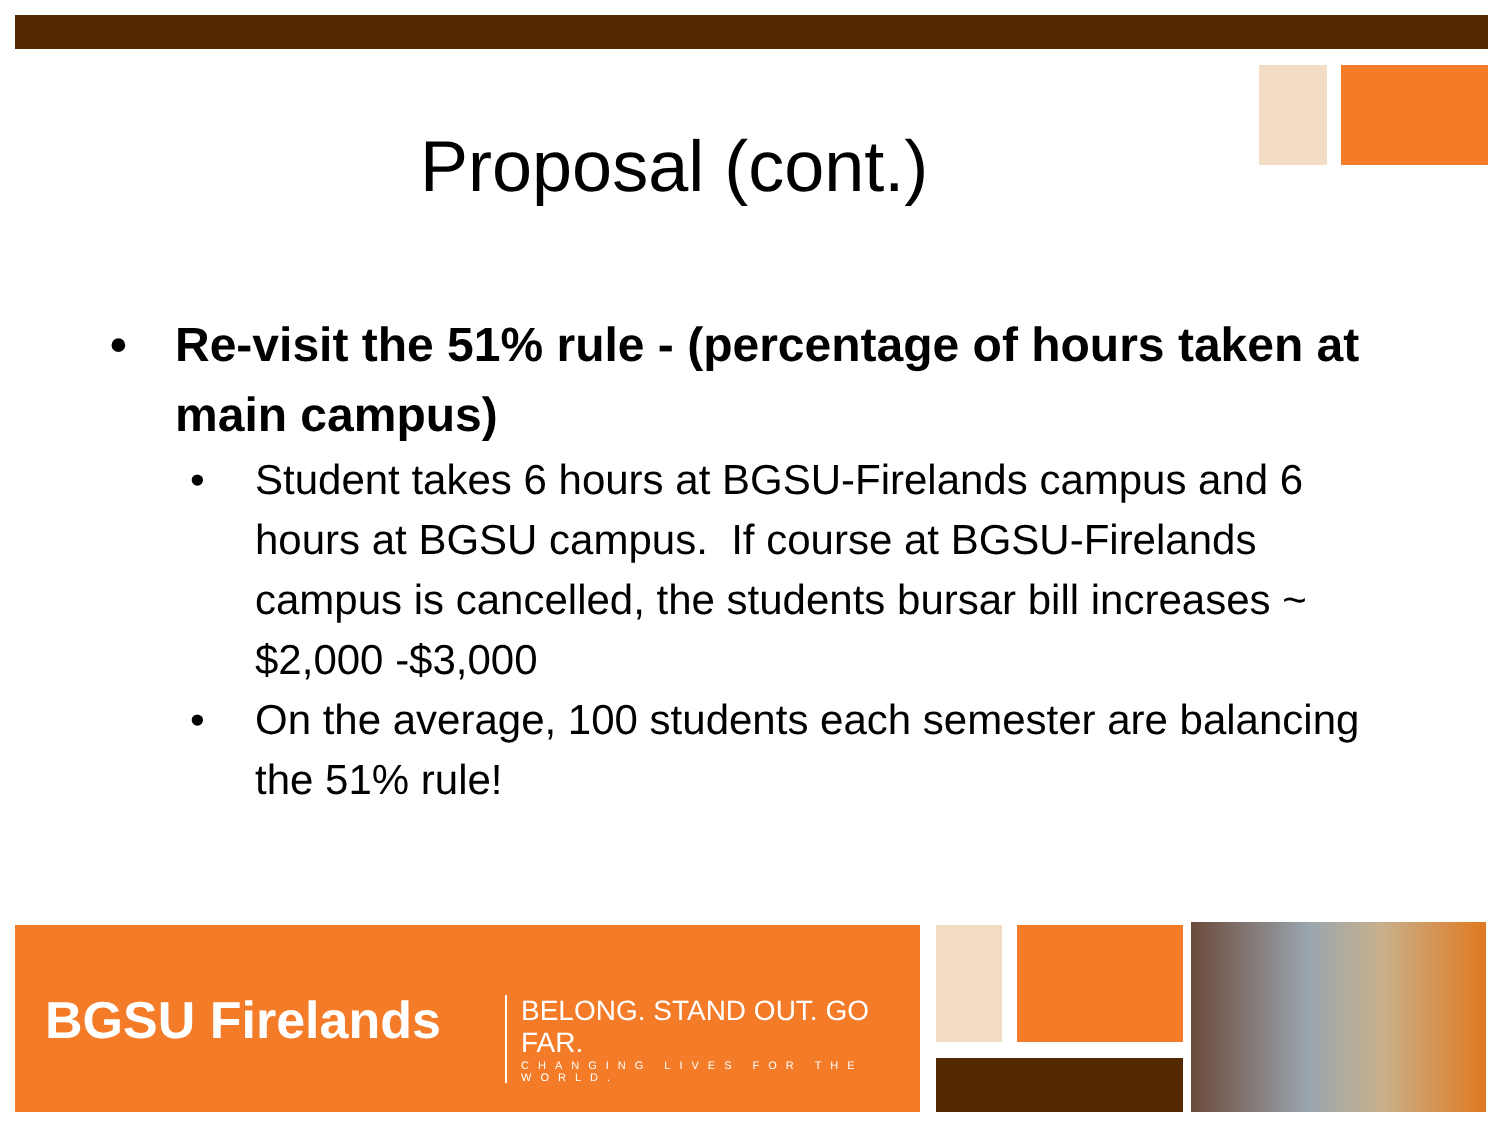Proposal (cont.)
• Re-visit the 51% rule - (percentage of hours taken at main campus)
• Student takes 6 hours at BGSU-Firelands campus and 6 hours at BGSU campus. If course at BGSU-Firelands campus is cancelled, the students bursar bill increases ~ $2,000 -$3,000
• On the average, 100 students each semester are balancing the 51% rule!
BGSU Firelands
BELONG. STAND OUT. GO FAR.
CHANGING LIVES FOR THE WORLD.